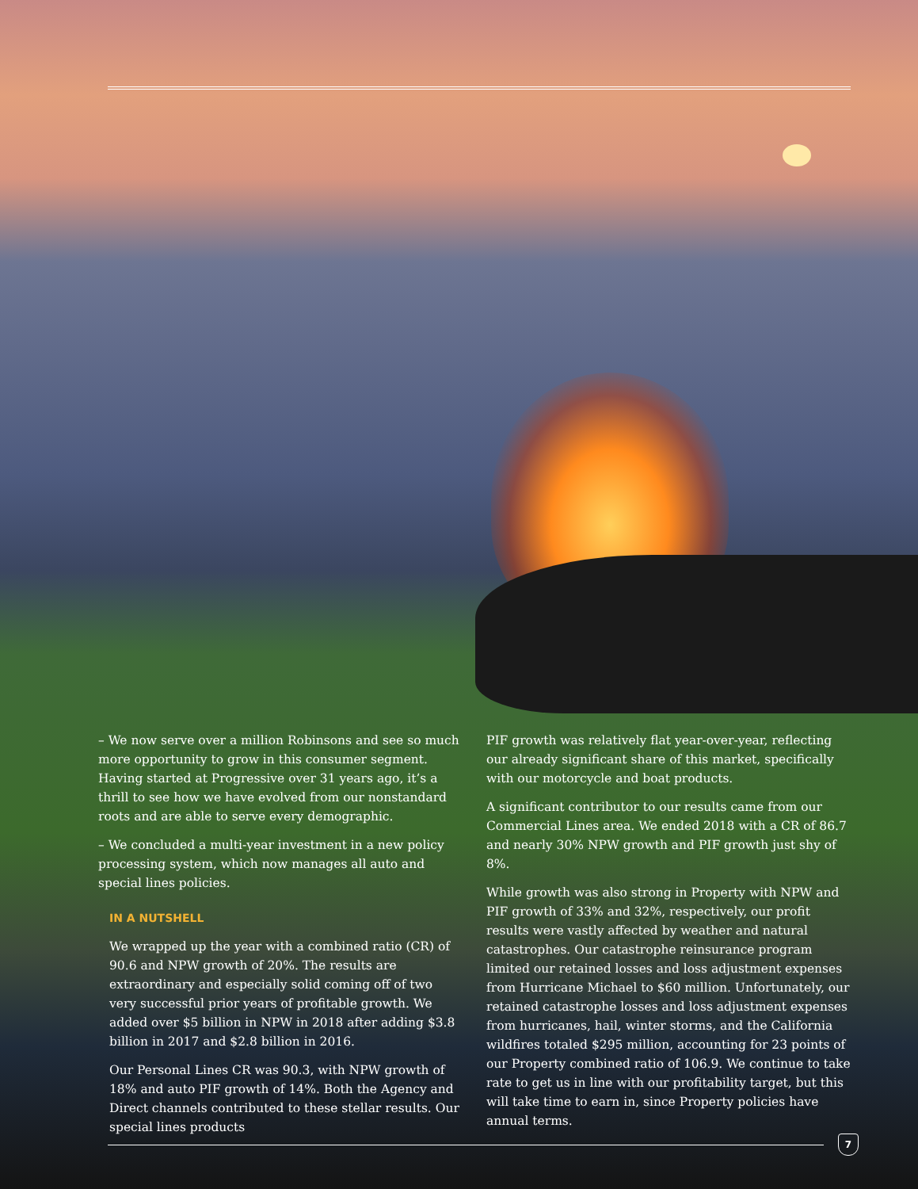– We now serve over a million Robinsons and see so much more opportunity to grow in this consumer segment. Having started at Progressive over 31 years ago, it’s a thrill to see how we have evolved from our nonstandard roots and are able to serve every demographic.
– We concluded a multi-year investment in a new policy processing system, which now manages all auto and special lines policies.
IN A NUTSHELL
We wrapped up the year with a combined ratio (CR) of 90.6 and NPW growth of 20%. The results are extraordinary and especially solid coming off of two very successful prior years of profitable growth. We added over $5 billion in NPW in 2018 after adding $3.8 billion in 2017 and $2.8 billion in 2016.
Our Personal Lines CR was 90.3, with NPW growth of 18% and auto PIF growth of 14%. Both the Agency and Direct channels contributed to these stellar results. Our special lines products
PIF growth was relatively flat year-over-year, reflecting our already significant share of this market, specifically with our motorcycle and boat products.
A significant contributor to our results came from our Commercial Lines area. We ended 2018 with a CR of 86.7 and nearly 30% NPW growth and PIF growth just shy of 8%.
While growth was also strong in Property with NPW and PIF growth of 33% and 32%, respectively, our profit results were vastly affected by weather and natural catastrophes. Our catas­trophe reinsurance program limited our retained losses and loss adjustment expenses from Hurricane Michael to $60 million. Unfortunately, our retained catastrophe losses and loss adjust­ment expenses from hurricanes, hail, winter storms, and the California wildfires totaled $295 million, accounting for 23 points of our Property combined ratio of 106.9. We continue to take rate to get us in line with our profitability target, but this will take time to earn in, since Property policies have annual terms.
7